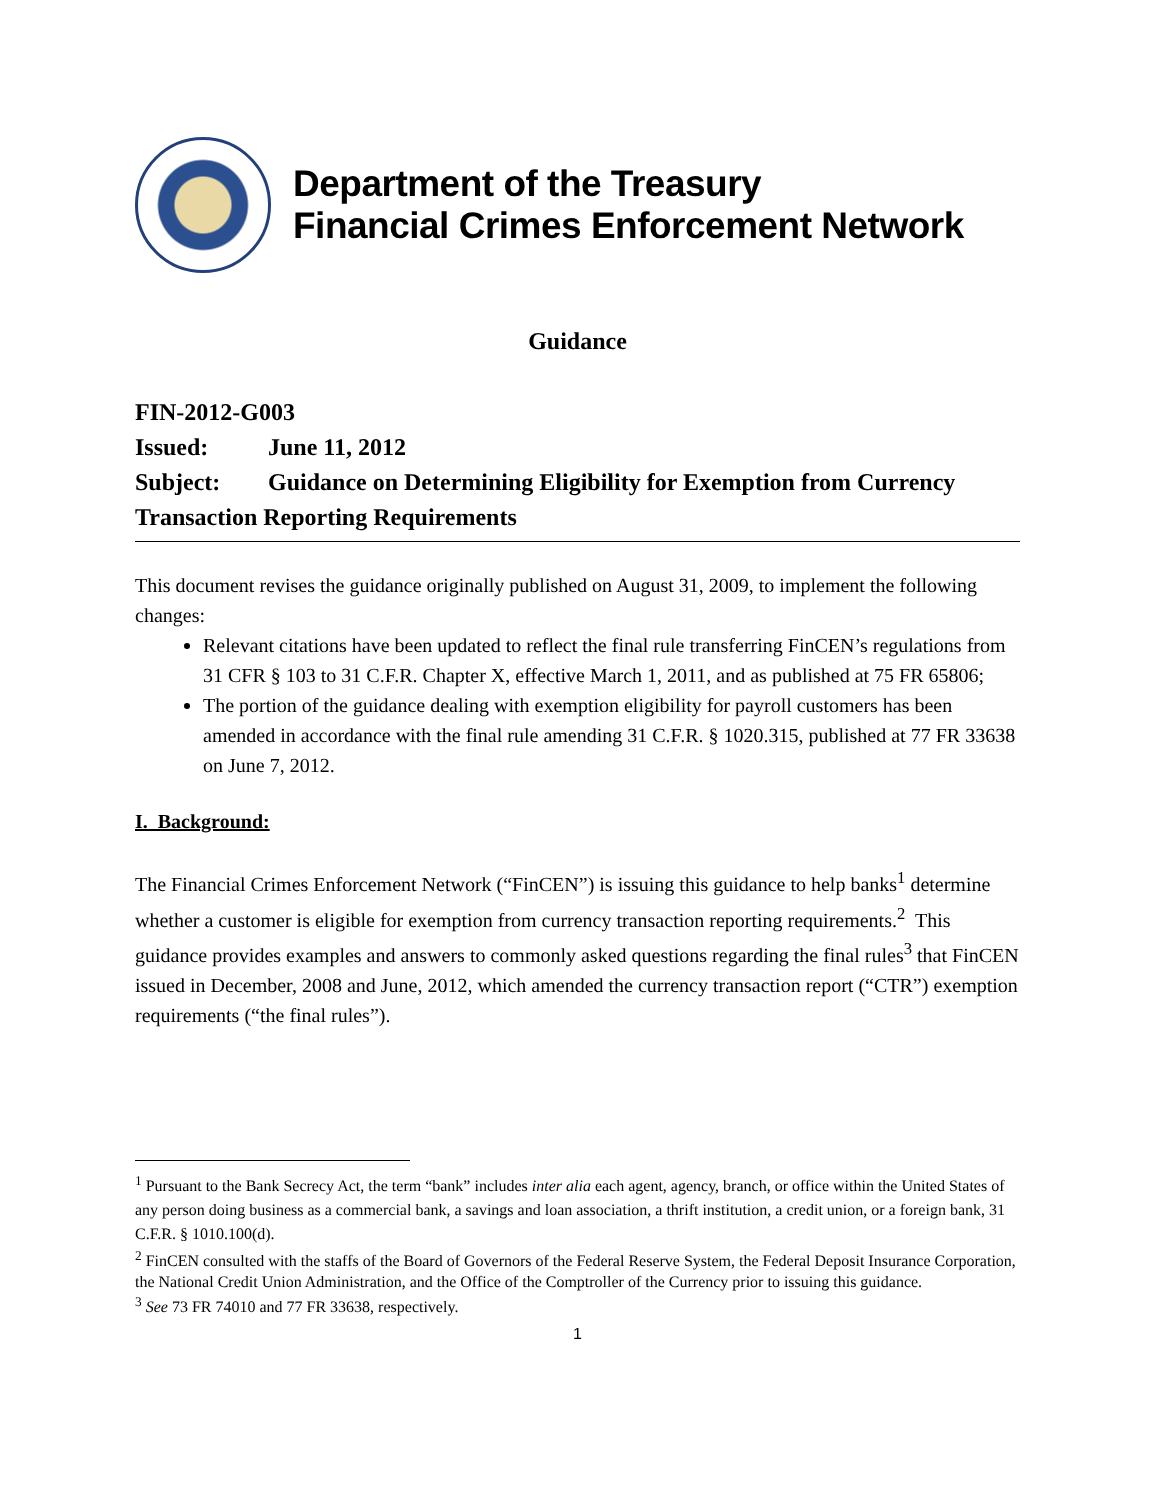Department of the Treasury
Financial Crimes Enforcement Network
Guidance
FIN-2012-G003
Issued: June 11, 2012
Subject: Guidance on Determining Eligibility for Exemption from Currency Transaction Reporting Requirements
This document revises the guidance originally published on August 31, 2009, to implement the following changes:
Relevant citations have been updated to reflect the final rule transferring FinCEN’s regulations from 31 CFR § 103 to 31 C.F.R. Chapter X, effective March 1, 2011, and as published at 75 FR 65806;
The portion of the guidance dealing with exemption eligibility for payroll customers has been amended in accordance with the final rule amending 31 C.F.R. § 1020.315, published at 77 FR 33638 on June 7, 2012.
I. Background:
The Financial Crimes Enforcement Network (“FinCEN”) is issuing this guidance to help banks<sup>1</sup> determine whether a customer is eligible for exemption from currency transaction reporting requirements.<sup>2</sup> This guidance provides examples and answers to commonly asked questions regarding the final rules<sup>3</sup> that FinCEN issued in December, 2008 and June, 2012, which amended the currency transaction report (“CTR”) exemption requirements (“the final rules”).
<sup>1</sup> Pursuant to the Bank Secrecy Act, the term “bank” includes inter alia each agent, agency, branch, or office within the United States of any person doing business as a commercial bank, a savings and loan association, a thrift institution, a credit union, or a foreign bank, 31 C.F.R. § 1010.100(d).
<sup>2</sup> FinCEN consulted with the staffs of the Board of Governors of the Federal Reserve System, the Federal Deposit Insurance Corporation, the National Credit Union Administration, and the Office of the Comptroller of the Currency prior to issuing this guidance.
<sup>3</sup> See 73 FR 74010 and 77 FR 33638, respectively.
1